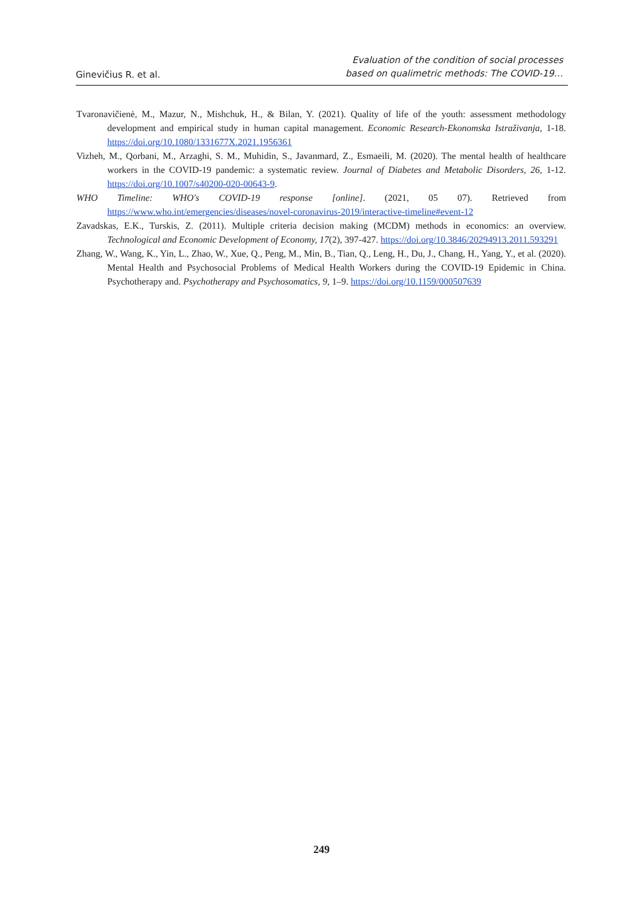Ginevičius R. et al.
Evaluation of the condition of social processes
based on qualimetric methods: The COVID-19…
Tvaronavičienė, M., Mazur, N., Mishchuk, H., & Bilan, Y. (2021). Quality of life of the youth: assessment methodology development and empirical study in human capital management. Economic Research-Ekonomska Istraživanja, 1-18. https://doi.org/10.1080/1331677X.2021.1956361
Vizheh, M., Qorbani, M., Arzaghi, S. M., Muhidin, S., Javanmard, Z., Esmaeili, M. (2020). The mental health of healthcare workers in the COVID-19 pandemic: a systematic review. Journal of Diabetes and Metabolic Disorders, 26, 1-12. https://doi.org/10.1007/s40200-020-00643-9.
WHO Timeline: WHO's COVID-19 response [online]. (2021, 05 07). Retrieved from https://www.who.int/emergencies/diseases/novel-coronavirus-2019/interactive-timeline#event-12
Zavadskas, E.K., Turskis, Z. (2011). Multiple criteria decision making (MCDM) methods in economics: an overview. Technological and Economic Development of Economy, 17(2), 397-427. https://doi.org/10.3846/20294913.2011.593291
Zhang, W., Wang, K., Yin, L., Zhao, W., Xue, Q., Peng, M., Min, B., Tian, Q., Leng, H., Du, J., Chang, H., Yang, Y., et al. (2020). Mental Health and Psychosocial Problems of Medical Health Workers during the COVID-19 Epidemic in China. Psychotherapy and. Psychotherapy and Psychosomatics, 9, 1–9. https://doi.org/10.1159/000507639
249